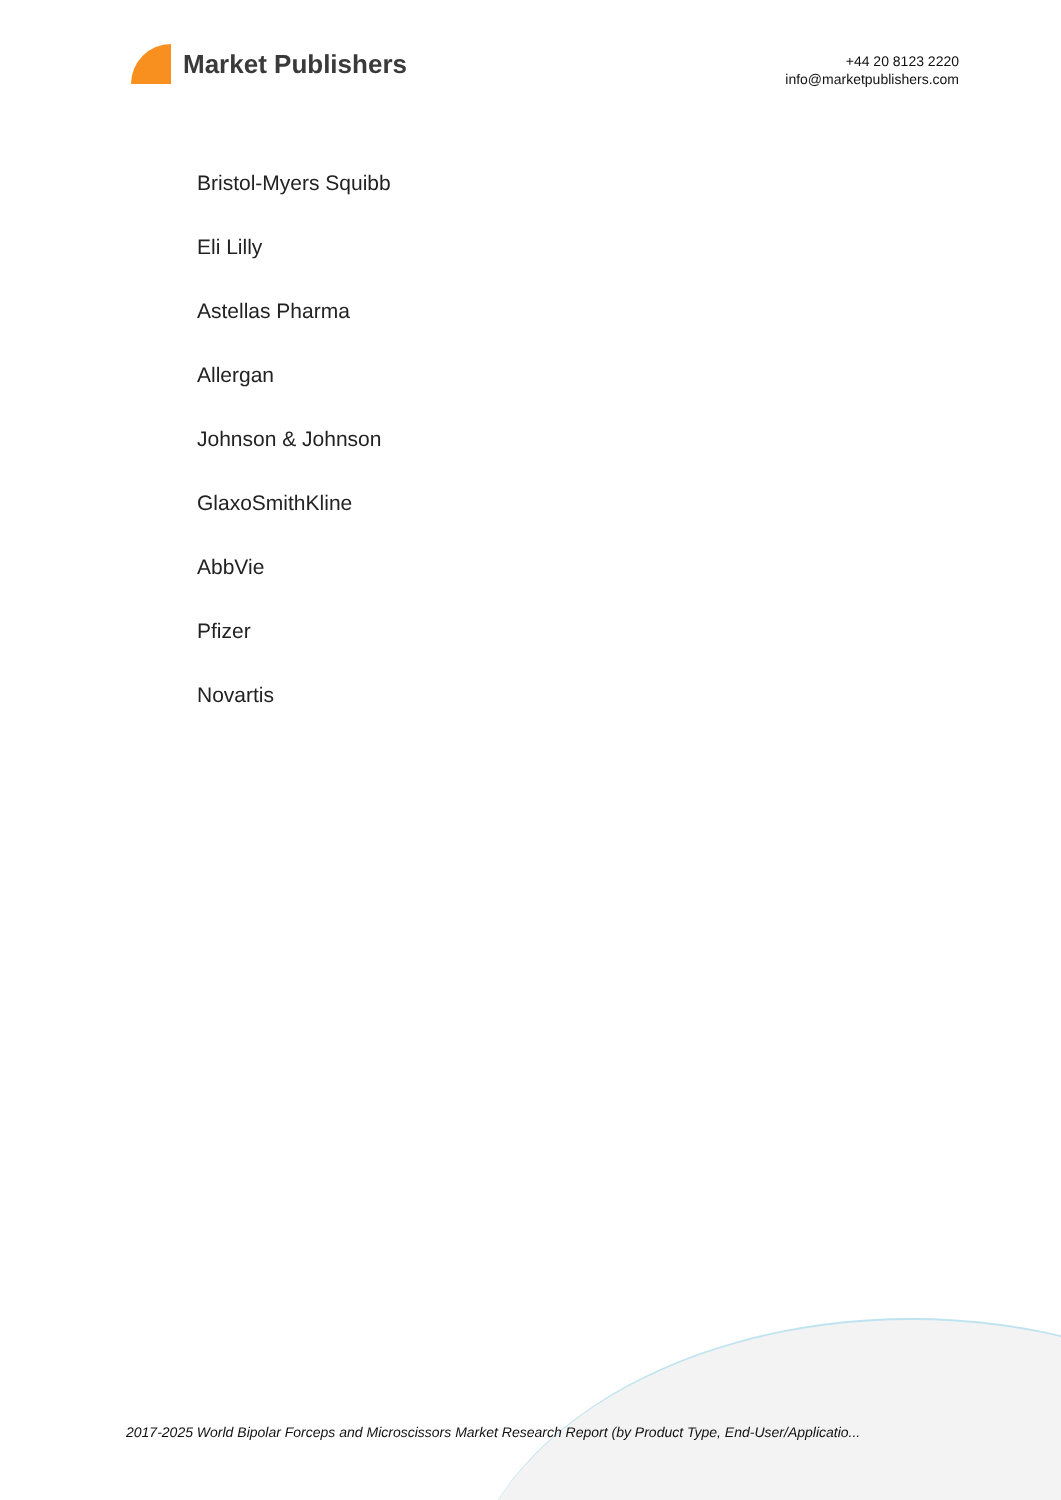Market Publishers
+44 20 8123 2220
info@marketpublishers.com
Bristol-Myers Squibb
Eli Lilly
Astellas Pharma
Allergan
Johnson & Johnson
GlaxoSmithKline
AbbVie
Pfizer
Novartis
2017-2025 World Bipolar Forceps and Microscissors Market Research Report (by Product Type, End-User/Applicatio...